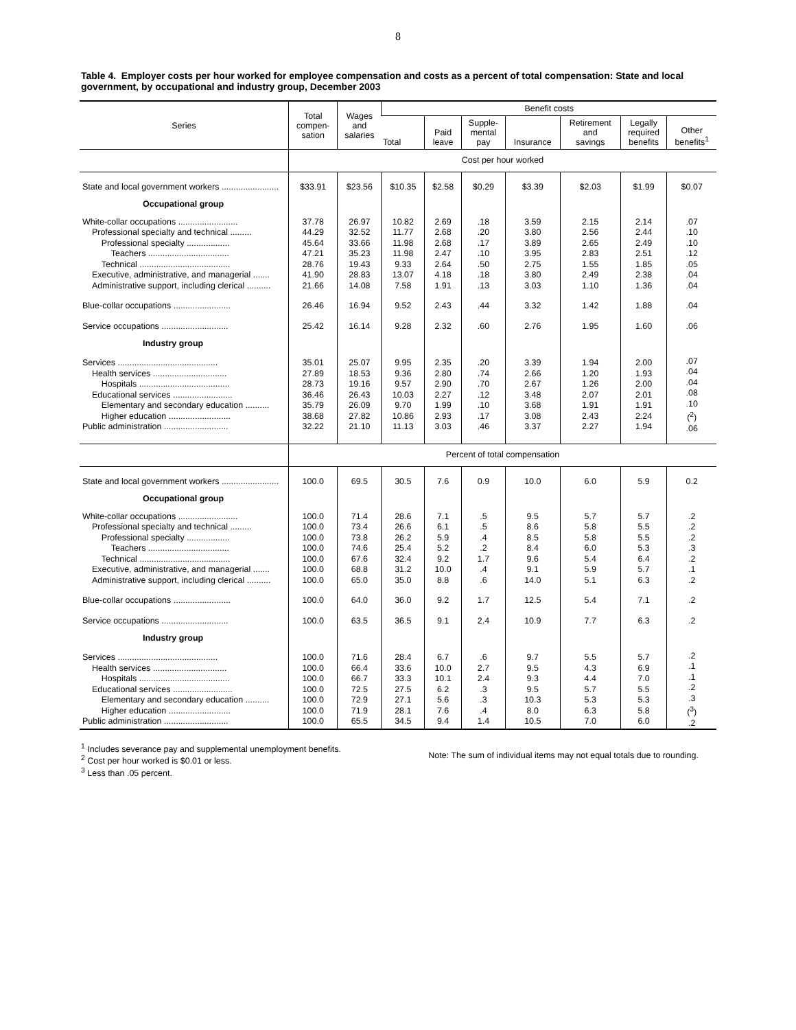8
Table 4. Employer costs per hour worked for employee compensation and costs as a percent of total compensation: State and local government, by occupational and industry group, December 2003
| Series | Total compen- sation | Wages and salaries | Benefit costs | | | | | | |
| --- | --- | --- | --- | --- | --- | --- | --- | --- | --- |
| | | | Total | Paid leave | Supple- mental pay | Insurance | Retirement and savings | Legally required benefits | Other benefits<sup>1</sup> |
| | Cost per hour worked | | | | | | | | |
| State and local government workers ........................ | $33.91 | $23.56 | $10.35 | $2.58 | $0.29 | $3.39 | $2.03 | $1.99 | $0.07 |
| Occupational group | | | | | | | | | |
| White-collar occupations ......................... Professional specialty and technical ......... Professional specialty .................. Teachers .................................. Technical ...................................... Executive, administrative, and managerial ....... Administrative support, including clerical .......... | 37.78 44.29 45.64 47.21 28.76 41.90 21.66 | 26.97 32.52 33.66 35.23 19.43 28.83 14.08 | 10.82 11.77 11.98 11.98 9.33 13.07 7.58 | 2.69 2.68 2.68 2.47 2.64 4.18 1.91 | .18 .20 .17 .10 .50 .18 .13 | 3.59 3.80 3.89 3.95 2.75 3.80 3.03 | 2.15 2.56 2.65 2.83 1.55 2.49 1.10 | 2.14 2.44 2.49 2.51 1.85 2.38 1.36 | .07 .10 .10 .12 .05 .04 .04 |
| Blue-collar occupations ........................ | 26.46 | 16.94 | 9.52 | 2.43 | .44 | 3.32 | 1.42 | 1.88 | .04 |
| Service occupations ............................ | 25.42 | 16.14 | 9.28 | 2.32 | .60 | 2.76 | 1.95 | 1.60 | .06 |
| Industry group | | | | | | | | | |
| Services .......................................... Health services ............................... Hospitals ...................................... Educational services ......................... Elementary and secondary education .......... Higher education .......................... Public administration ........................... | 35.01 27.89 28.73 36.46 35.79 38.68 32.22 | 25.07 18.53 19.16 26.43 26.09 27.82 21.10 | 9.95 9.36 9.57 10.03 9.70 10.86 11.13 | 2.35 2.80 2.90 2.27 1.99 2.93 3.03 | .20 .74 .70 .12 .10 .17 .46 | 3.39 2.66 2.67 3.48 3.68 3.08 3.37 | 1.94 1.20 1.26 2.07 1.91 2.43 2.27 | 2.00 1.93 2.00 2.01 1.91 2.24 1.94 | .07 .04 .04 .08 .10 (<sup>2</sup>) .06 |
| | Percent of total compensation | | | | | | | | |
| State and local government workers ........................ | 100.0 | 69.5 | 30.5 | 7.6 | 0.9 | 10.0 | 6.0 | 5.9 | 0.2 |
| Occupational group | | | | | | | | | |
| White-collar occupations ......................... Professional specialty and technical ......... Professional specialty .................. Teachers .................................. Technical ...................................... Executive, administrative, and managerial ....... Administrative support, including clerical .......... | 100.0 100.0 100.0 100.0 100.0 100.0 100.0 | 71.4 73.4 73.8 74.6 67.6 68.8 65.0 | 28.6 26.6 26.2 25.4 32.4 31.2 35.0 | 7.1 6.1 5.9 5.2 9.2 10.0 8.8 | .5 .5 .4 .2 1.7 .4 .6 | 9.5 8.6 8.5 8.4 9.6 9.1 14.0 | 5.7 5.8 5.8 6.0 5.4 5.9 5.1 | 5.7 5.5 5.5 5.3 6.4 5.7 6.3 | .2 .2 .2 .3 .2 .1 .2 |
| Blue-collar occupations ........................ | 100.0 | 64.0 | 36.0 | 9.2 | 1.7 | 12.5 | 5.4 | 7.1 | .2 |
| Service occupations ............................ | 100.0 | 63.5 | 36.5 | 9.1 | 2.4 | 10.9 | 7.7 | 6.3 | .2 |
| Industry group | | | | | | | | | |
| Services .......................................... Health services ............................... Hospitals ...................................... Educational services ......................... Elementary and secondary education .......... Higher education .......................... Public administration ........................... | 100.0 100.0 100.0 100.0 100.0 100.0 100.0 | 71.6 66.4 66.7 72.5 72.9 71.9 65.5 | 28.4 33.6 33.3 27.5 27.1 28.1 34.5 | 6.7 10.0 10.1 6.2 5.6 7.6 9.4 | .6 2.7 2.4 .3 .3 .4 1.4 | 9.7 9.5 9.3 9.5 10.3 8.0 10.5 | 5.5 4.3 4.4 5.7 5.3 6.3 7.0 | 5.7 6.9 7.0 5.5 5.3 5.8 6.0 | .2 .1 .1 .2 .3 (<sup>3</sup>) .2 |
<sup>1</sup> Includes severance pay and supplemental unemployment benefits.
<sup>2</sup> Cost per hour worked is $0.01 or less.
<sup>3</sup> Less than .05 percent.
Note: The sum of individual items may not equal totals due to rounding.